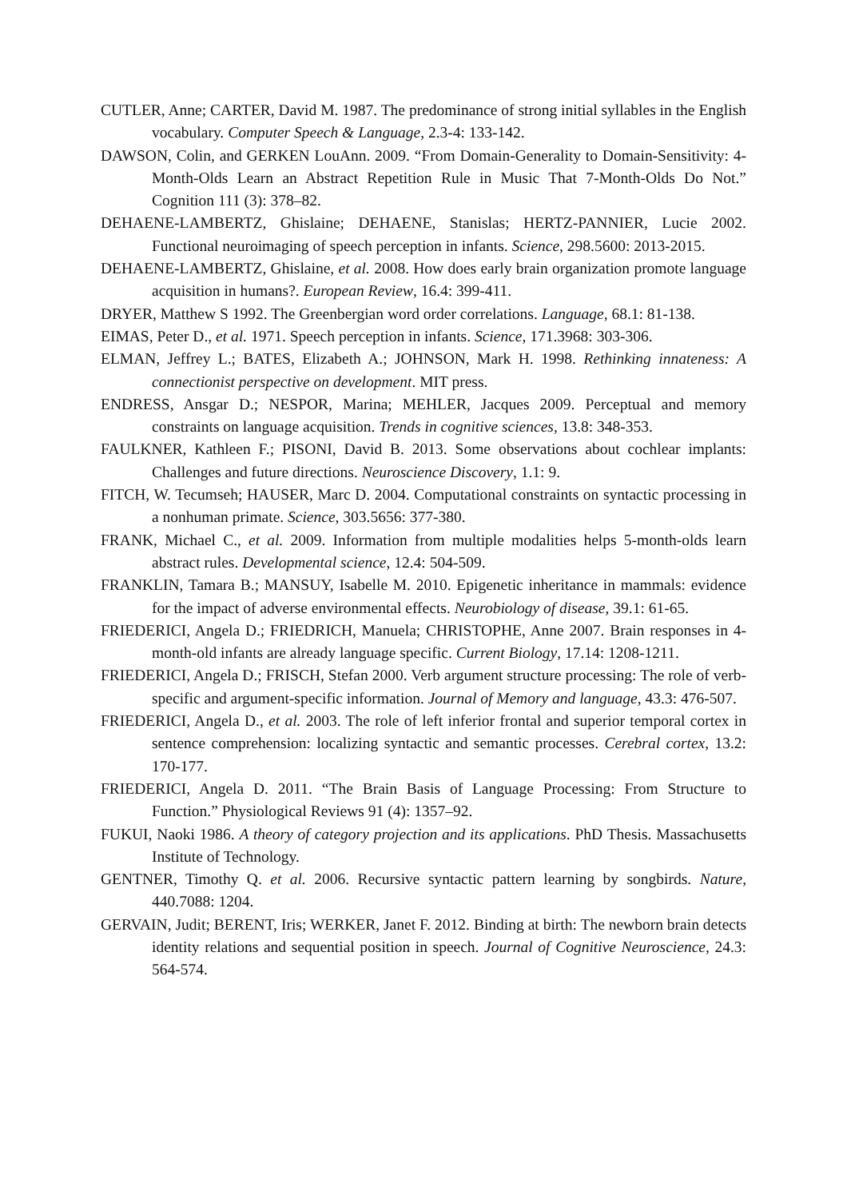CUTLER, Anne; CARTER, David M. 1987. The predominance of strong initial syllables in the English vocabulary. Computer Speech & Language, 2.3-4: 133-142.
DAWSON, Colin, and GERKEN LouAnn. 2009. “From Domain-Generality to Domain-Sensitivity: 4-Month-Olds Learn an Abstract Repetition Rule in Music That 7-Month-Olds Do Not.” Cognition 111 (3): 378–82.
DEHAENE-LAMBERTZ, Ghislaine; DEHAENE, Stanislas; HERTZ-PANNIER, Lucie 2002. Functional neuroimaging of speech perception in infants. Science, 298.5600: 2013-2015.
DEHAENE-LAMBERTZ, Ghislaine, et al. 2008. How does early brain organization promote language acquisition in humans?. European Review, 16.4: 399-411.
DRYER, Matthew S 1992. The Greenbergian word order correlations. Language, 68.1: 81-138.
EIMAS, Peter D., et al. 1971. Speech perception in infants. Science, 171.3968: 303-306.
ELMAN, Jeffrey L.; BATES, Elizabeth A.; JOHNSON, Mark H. 1998. Rethinking innateness: A connectionist perspective on development. MIT press.
ENDRESS, Ansgar D.; NESPOR, Marina; MEHLER, Jacques 2009. Perceptual and memory constraints on language acquisition. Trends in cognitive sciences, 13.8: 348-353.
FAULKNER, Kathleen F.; PISONI, David B. 2013. Some observations about cochlear implants: Challenges and future directions. Neuroscience Discovery, 1.1: 9.
FITCH, W. Tecumseh; HAUSER, Marc D. 2004. Computational constraints on syntactic processing in a nonhuman primate. Science, 303.5656: 377-380.
FRANK, Michael C., et al. 2009. Information from multiple modalities helps 5‐month‐olds learn abstract rules. Developmental science, 12.4: 504-509.
FRANKLIN, Tamara B.; MANSUY, Isabelle M. 2010. Epigenetic inheritance in mammals: evidence for the impact of adverse environmental effects. Neurobiology of disease, 39.1: 61-65.
FRIEDERICI, Angela D.; FRIEDRICH, Manuela; CHRISTOPHE, Anne 2007. Brain responses in 4-month-old infants are already language specific. Current Biology, 17.14: 1208-1211.
FRIEDERICI, Angela D.; FRISCH, Stefan 2000. Verb argument structure processing: The role of verb-specific and argument-specific information. Journal of Memory and language, 43.3: 476-507.
FRIEDERICI, Angela D., et al. 2003. The role of left inferior frontal and superior temporal cortex in sentence comprehension: localizing syntactic and semantic processes. Cerebral cortex, 13.2: 170-177.
FRIEDERICI, Angela D. 2011. “The Brain Basis of Language Processing: From Structure to Function.” Physiological Reviews 91 (4): 1357–92.
FUKUI, Naoki 1986. A theory of category projection and its applications. PhD Thesis. Massachusetts Institute of Technology.
GENTNER, Timothy Q. et al. 2006. Recursive syntactic pattern learning by songbirds. Nature, 440.7088: 1204.
GERVAIN, Judit; BERENT, Iris; WERKER, Janet F. 2012. Binding at birth: The newborn brain detects identity relations and sequential position in speech. Journal of Cognitive Neuroscience, 24.3: 564-574.